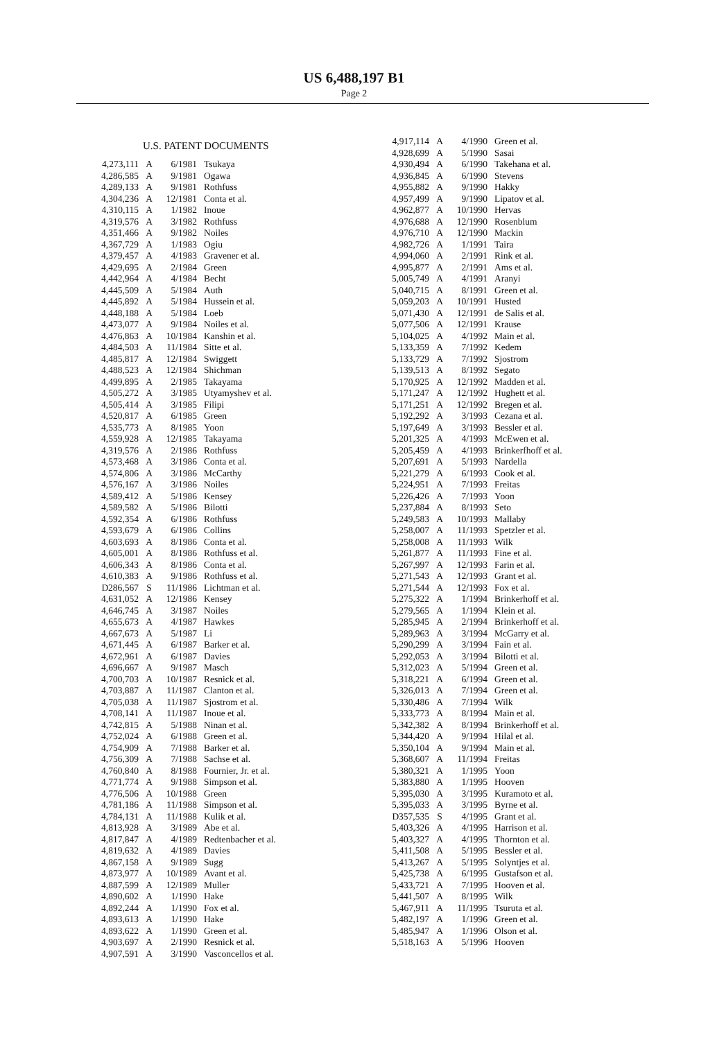US 6,488,197 B1
Page 2
U.S. PATENT DOCUMENTS
| 4,273,111 | A | 6/1981 | Tsukaya |
| 4,286,585 | A | 9/1981 | Ogawa |
| 4,289,133 | A | 9/1981 | Rothfuss |
| 4,304,236 | A | 12/1981 | Conta et al. |
| 4,310,115 | A | 1/1982 | Inoue |
| 4,319,576 | A | 3/1982 | Rothfuss |
| 4,351,466 | A | 9/1982 | Noiles |
| 4,367,729 | A | 1/1983 | Ogiu |
| 4,379,457 | A | 4/1983 | Gravener et al. |
| 4,429,695 | A | 2/1984 | Green |
| 4,442,964 | A | 4/1984 | Becht |
| 4,445,509 | A | 5/1984 | Auth |
| 4,445,892 | A | 5/1984 | Hussein et al. |
| 4,448,188 | A | 5/1984 | Loeb |
| 4,473,077 | A | 9/1984 | Noiles et al. |
| 4,476,863 | A | 10/1984 | Kanshin et al. |
| 4,484,503 | A | 11/1984 | Sitte et al. |
| 4,485,817 | A | 12/1984 | Swiggett |
| 4,488,523 | A | 12/1984 | Shichman |
| 4,499,895 | A | 2/1985 | Takayama |
| 4,505,272 | A | 3/1985 | Utyamyshev et al. |
| 4,505,414 | A | 3/1985 | Filipi |
| 4,520,817 | A | 6/1985 | Green |
| 4,535,773 | A | 8/1985 | Yoon |
| 4,559,928 | A | 12/1985 | Takayama |
| 4,319,576 | A | 2/1986 | Rothfuss |
| 4,573,468 | A | 3/1986 | Conta et al. |
| 4,574,806 | A | 3/1986 | McCarthy |
| 4,576,167 | A | 3/1986 | Noiles |
| 4,589,412 | A | 5/1986 | Kensey |
| 4,589,582 | A | 5/1986 | Bilotti |
| 4,592,354 | A | 6/1986 | Rothfuss |
| 4,593,679 | A | 6/1986 | Collins |
| 4,603,693 | A | 8/1986 | Conta et al. |
| 4,605,001 | A | 8/1986 | Rothfuss et al. |
| 4,606,343 | A | 8/1986 | Conta et al. |
| 4,610,383 | A | 9/1986 | Rothfuss et al. |
| D286,567 | S | 11/1986 | Lichtman et al. |
| 4,631,052 | A | 12/1986 | Kensey |
| 4,646,745 | A | 3/1987 | Noiles |
| 4,655,673 | A | 4/1987 | Hawkes |
| 4,667,673 | A | 5/1987 | Li |
| 4,671,445 | A | 6/1987 | Barker et al. |
| 4,672,961 | A | 6/1987 | Davies |
| 4,696,667 | A | 9/1987 | Masch |
| 4,700,703 | A | 10/1987 | Resnick et al. |
| 4,703,887 | A | 11/1987 | Clanton et al. |
| 4,705,038 | A | 11/1987 | Sjostrom et al. |
| 4,708,141 | A | 11/1987 | Inoue et al. |
| 4,742,815 | A | 5/1988 | Ninan et al. |
| 4,752,024 | A | 6/1988 | Green et al. |
| 4,754,909 | A | 7/1988 | Barker et al. |
| 4,756,309 | A | 7/1988 | Sachse et al. |
| 4,760,840 | A | 8/1988 | Fournier, Jr. et al. |
| 4,771,774 | A | 9/1988 | Simpson et al. |
| 4,776,506 | A | 10/1988 | Green |
| 4,781,186 | A | 11/1988 | Simpson et al. |
| 4,784,131 | A | 11/1988 | Kulik et al. |
| 4,813,928 | A | 3/1989 | Abe et al. |
| 4,817,847 | A | 4/1989 | Redtenbacher et al. |
| 4,819,632 | A | 4/1989 | Davies |
| 4,867,158 | A | 9/1989 | Sugg |
| 4,873,977 | A | 10/1989 | Avant et al. |
| 4,887,599 | A | 12/1989 | Muller |
| 4,890,602 | A | 1/1990 | Hake |
| 4,892,244 | A | 1/1990 | Fox et al. |
| 4,893,613 | A | 1/1990 | Hake |
| 4,893,622 | A | 1/1990 | Green et al. |
| 4,903,697 | A | 2/1990 | Resnick et al. |
| 4,907,591 | A | 3/1990 | Vasconcellos et al. |
| 4,917,114 | A | 4/1990 | Green et al. |
| 4,928,699 | A | 5/1990 | Sasai |
| 4,930,494 | A | 6/1990 | Takehana et al. |
| 4,936,845 | A | 6/1990 | Stevens |
| 4,955,882 | A | 9/1990 | Hakky |
| 4,957,499 | A | 9/1990 | Lipatov et al. |
| 4,962,877 | A | 10/1990 | Hervas |
| 4,976,688 | A | 12/1990 | Rosenblum |
| 4,976,710 | A | 12/1990 | Mackin |
| 4,982,726 | A | 1/1991 | Taira |
| 4,994,060 | A | 2/1991 | Rink et al. |
| 4,995,877 | A | 2/1991 | Ams et al. |
| 5,005,749 | A | 4/1991 | Aranyi |
| 5,040,715 | A | 8/1991 | Green et al. |
| 5,059,203 | A | 10/1991 | Husted |
| 5,071,430 | A | 12/1991 | de Salis et al. |
| 5,077,506 | A | 12/1991 | Krause |
| 5,104,025 | A | 4/1992 | Main et al. |
| 5,133,359 | A | 7/1992 | Kedem |
| 5,133,729 | A | 7/1992 | Sjostrom |
| 5,139,513 | A | 8/1992 | Segato |
| 5,170,925 | A | 12/1992 | Madden et al. |
| 5,171,247 | A | 12/1992 | Hughett et al. |
| 5,171,251 | A | 12/1992 | Bregen et al. |
| 5,192,292 | A | 3/1993 | Cezana et al. |
| 5,197,649 | A | 3/1993 | Bessler et al. |
| 5,201,325 | A | 4/1993 | McEwen et al. |
| 5,205,459 | A | 4/1993 | Brinkerfhoff et al. |
| 5,207,691 | A | 5/1993 | Nardella |
| 5,221,279 | A | 6/1993 | Cook et al. |
| 5,224,951 | A | 7/1993 | Freitas |
| 5,226,426 | A | 7/1993 | Yoon |
| 5,237,884 | A | 8/1993 | Seto |
| 5,249,583 | A | 10/1993 | Mallaby |
| 5,258,007 | A | 11/1993 | Spetzler et al. |
| 5,258,008 | A | 11/1993 | Wilk |
| 5,261,877 | A | 11/1993 | Fine et al. |
| 5,267,997 | A | 12/1993 | Farin et al. |
| 5,271,543 | A | 12/1993 | Grant et al. |
| 5,271,544 | A | 12/1993 | Fox et al. |
| 5,275,322 | A | 1/1994 | Brinkerhoff et al. |
| 5,279,565 | A | 1/1994 | Klein et al. |
| 5,285,945 | A | 2/1994 | Brinkerhoff et al. |
| 5,289,963 | A | 3/1994 | McGarry et al. |
| 5,290,299 | A | 3/1994 | Fain et al. |
| 5,292,053 | A | 3/1994 | Bilotti et al. |
| 5,312,023 | A | 5/1994 | Green et al. |
| 5,318,221 | A | 6/1994 | Green et al. |
| 5,326,013 | A | 7/1994 | Green et al. |
| 5,330,486 | A | 7/1994 | Wilk |
| 5,333,773 | A | 8/1994 | Main et al. |
| 5,342,382 | A | 8/1994 | Brinkerhoff et al. |
| 5,344,420 | A | 9/1994 | Hilal et al. |
| 5,350,104 | A | 9/1994 | Main et al. |
| 5,368,607 | A | 11/1994 | Freitas |
| 5,380,321 | A | 1/1995 | Yoon |
| 5,383,880 | A | 1/1995 | Hooven |
| 5,395,030 | A | 3/1995 | Kuramoto et al. |
| 5,395,033 | A | 3/1995 | Byrne et al. |
| D357,535 | S | 4/1995 | Grant et al. |
| 5,403,326 | A | 4/1995 | Harrison et al. |
| 5,403,327 | A | 4/1995 | Thornton et al. |
| 5,411,508 | A | 5/1995 | Bessler et al. |
| 5,413,267 | A | 5/1995 | Solyntjes et al. |
| 5,425,738 | A | 6/1995 | Gustafson et al. |
| 5,433,721 | A | 7/1995 | Hooven et al. |
| 5,441,507 | A | 8/1995 | Wilk |
| 5,467,911 | A | 11/1995 | Tsuruta et al. |
| 5,482,197 | A | 1/1996 | Green et al. |
| 5,485,947 | A | 1/1996 | Olson et al. |
| 5,518,163 | A | 5/1996 | Hooven |